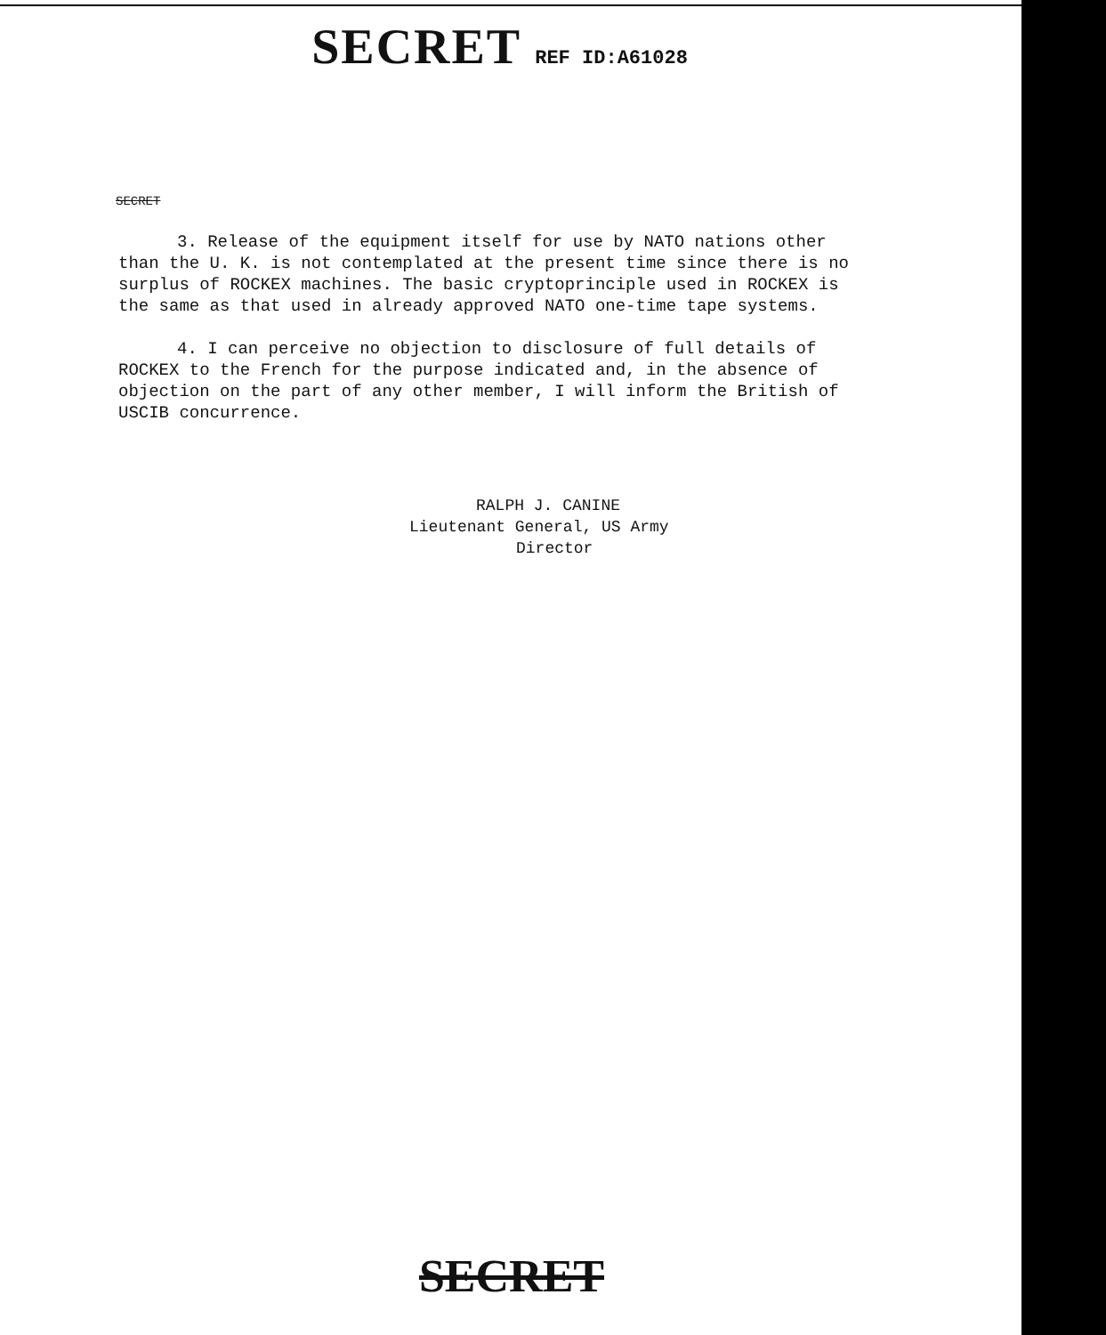SECRET REF ID:A61028
SECRET
3. Release of the equipment itself for use by NATO nations other than the U. K. is not contemplated at the present time since there is no surplus of ROCKEX machines. The basic cryptoprinciple used in ROCKEX is the same as that used in already approved NATO one-time tape systems.
4. I can perceive no objection to disclosure of full details of ROCKEX to the French for the purpose indicated and, in the absence of objection on the part of any other member, I will inform the British of USCIB concurrence.
RALPH J. CANINE
Lieutenant General, US Army
Director
SECRET